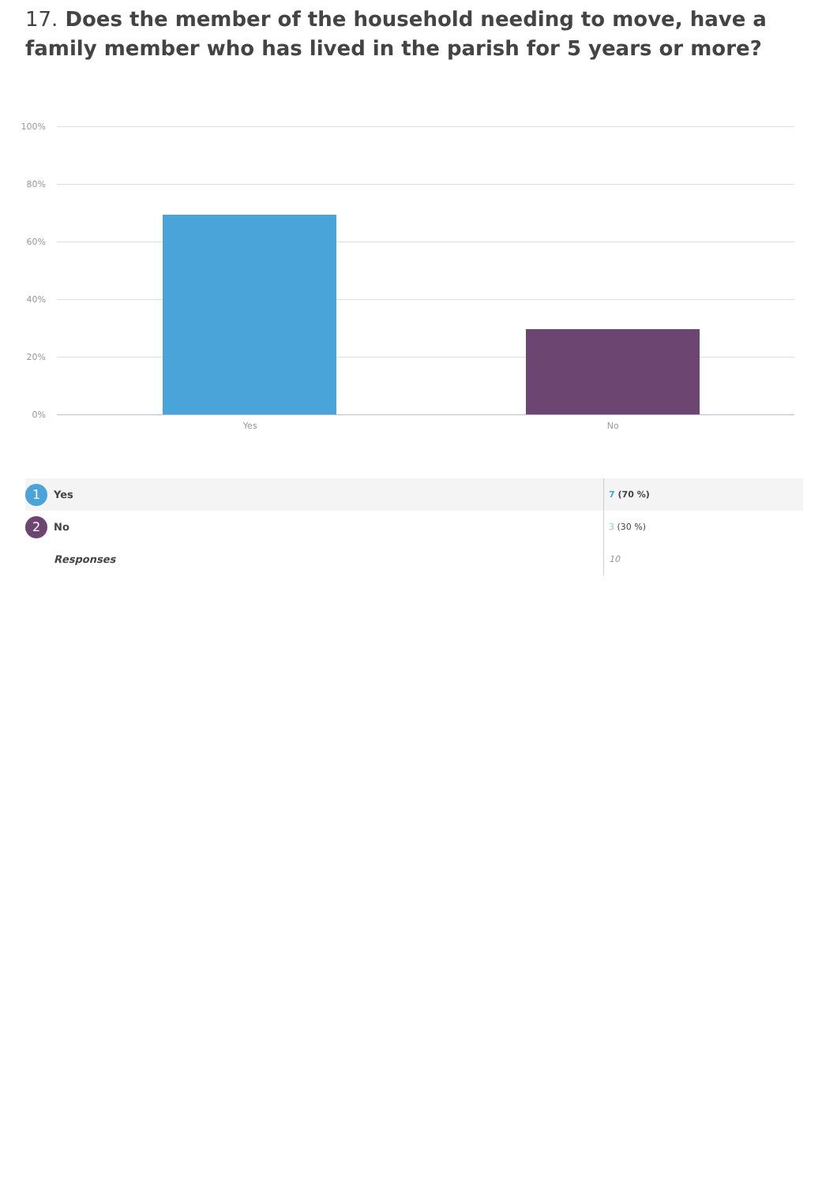17. Does the member of the household needing to move, have a family member who has lived in the parish for 5 years or more?
100%
80%
60%
40%
20%
0%
Yes No
| 1 | Yes | 7 (70 %) |
| 2 | No | 3 (30 %) |
| | Responses | 10 |